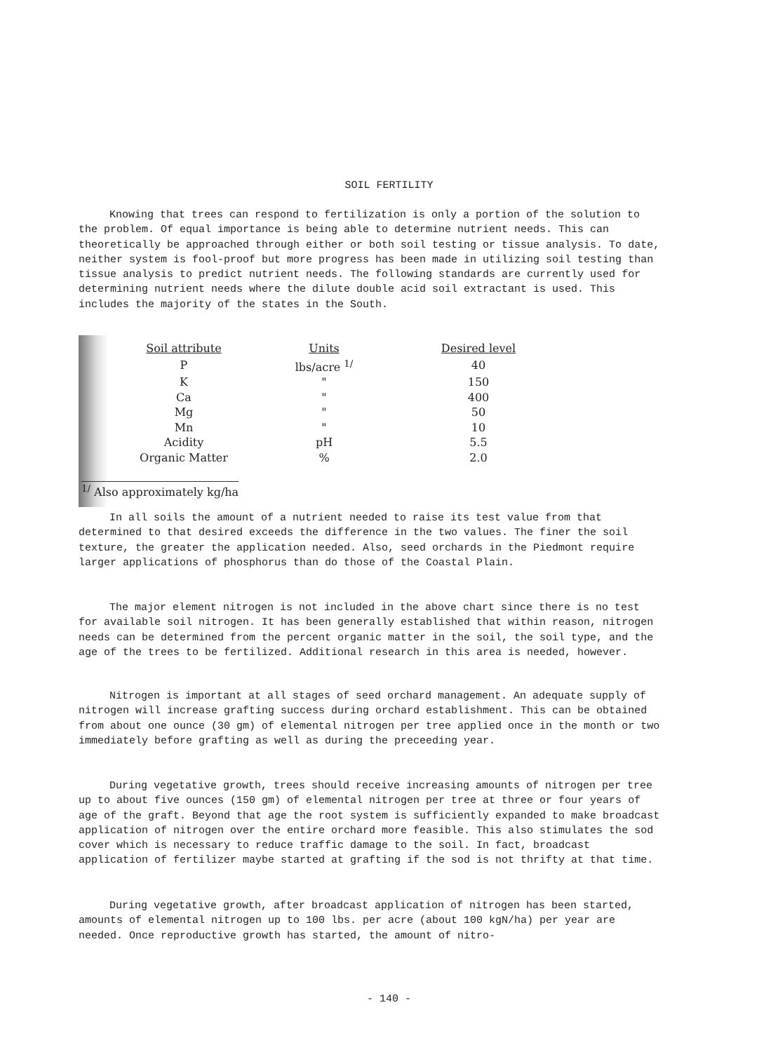SOIL FERTILITY
Knowing that trees can respond to fertilization is only a portion of the solution to the problem. Of equal importance is being able to determine nutrient needs. This can theoretically be approached through either or both soil testing or tissue analysis. To date, neither system is fool-proof but more progress has been made in utilizing soil testing than tissue analysis to predict nutrient needs. The following standards are currently used for determining nutrient needs where the dilute double acid soil extractant is used. This includes the majority of the states in the South.
| Soil attribute | Units | Desired level |
| --- | --- | --- |
| P | lbs/acre <sup>1/</sup> | 40 |
| K | " | 150 |
| Ca | " | 400 |
| Mg | " | 50 |
| Mn | " | 10 |
| Acidity | pH | 5.5 |
| Organic Matter | % | 2.0 |
<sup>1/</sup> Also approximately kg/ha
In all soils the amount of a nutrient needed to raise its test value from that determined to that desired exceeds the difference in the two values. The finer the soil texture, the greater the application needed. Also, seed orchards in the Piedmont require larger applications of phosphorus than do those of the Coastal Plain.
The major element nitrogen is not included in the above chart since there is no test for available soil nitrogen. It has been generally established that within reason, nitrogen needs can be determined from the percent organic matter in the soil, the soil type, and the age of the trees to be fertilized. Additional research in this area is needed, however.
Nitrogen is important at all stages of seed orchard management. An adequate supply of nitrogen will increase grafting success during orchard establishment. This can be obtained from about one ounce (30 gm) of elemental nitrogen per tree applied once in the month or two immediately before grafting as well as during the preceeding year.
During vegetative growth, trees should receive increasing amounts of nitrogen per tree up to about five ounces (150 gm) of elemental nitrogen per tree at three or four years of age of the graft. Beyond that age the root system is sufficiently expanded to make broadcast application of nitrogen over the entire orchard more feasible. This also stimulates the sod cover which is necessary to reduce traffic damage to the soil. In fact, broadcast application of fertilizer maybe started at grafting if the sod is not thrifty at that time.
During vegetative growth, after broadcast application of nitrogen has been started, amounts of elemental nitrogen up to 100 lbs. per acre (about 100 kgN/ha) per year are needed. Once reproductive growth has started, the amount of nitro-
- 140 -